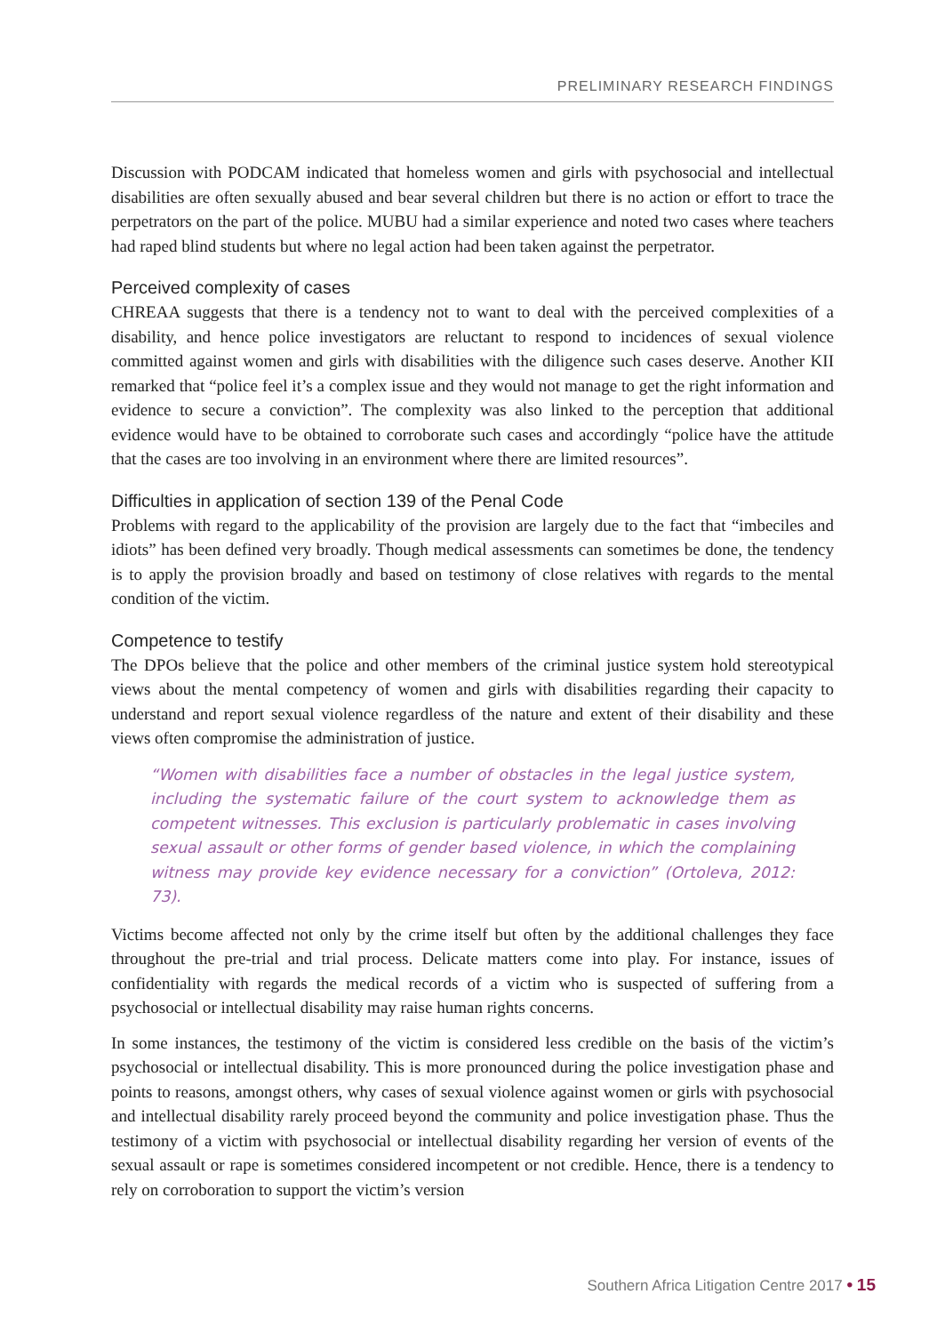PRELIMINARY RESEARCH FINDINGS
Discussion with PODCAM indicated that homeless women and girls with psychosocial and intellectual disabilities are often sexually abused and bear several children but there is no action or effort to trace the perpetrators on the part of the police. MUBU had a similar experience and noted two cases where teachers had raped blind students but where no legal action had been taken against the perpetrator.
Perceived complexity of cases
CHREAA suggests that there is a tendency not to want to deal with the perceived complexities of a disability, and hence police investigators are reluctant to respond to incidences of sexual violence committed against women and girls with disabilities with the diligence such cases deserve. Another KII remarked that “police feel it’s a complex issue and they would not manage to get the right information and evidence to secure a conviction”. The complexity was also linked to the perception that additional evidence would have to be obtained to corroborate such cases and accordingly “police have the attitude that the cases are too involving in an environment where there are limited resources”.
Difficulties in application of section 139 of the Penal Code
Problems with regard to the applicability of the provision are largely due to the fact that “imbeciles and idiots” has been defined very broadly. Though medical assessments can sometimes be done, the tendency is to apply the provision broadly and based on testimony of close relatives with regards to the mental condition of the victim.
Competence to testify
The DPOs believe that the police and other members of the criminal justice system hold stereotypical views about the mental competency of women and girls with disabilities regarding their capacity to understand and report sexual violence regardless of the nature and extent of their disability and these views often compromise the administration of justice.
“Women with disabilities face a number of obstacles in the legal justice system, including the systematic failure of the court system to acknowledge them as competent witnesses. This exclusion is particularly problematic in cases involving sexual assault or other forms of gender based violence, in which the complaining witness may provide key evidence necessary for a conviction” (Ortoleva, 2012: 73).
Victims become affected not only by the crime itself but often by the additional challenges they face throughout the pre-trial and trial process. Delicate matters come into play. For instance, issues of confidentiality with regards the medical records of a victim who is suspected of suffering from a psychosocial or intellectual disability may raise human rights concerns.
In some instances, the testimony of the victim is considered less credible on the basis of the victim’s psychosocial or intellectual disability. This is more pronounced during the police investigation phase and points to reasons, amongst others, why cases of sexual violence against women or girls with psychosocial and intellectual disability rarely proceed beyond the community and police investigation phase. Thus the testimony of a victim with psychosocial or intellectual disability regarding her version of events of the sexual assault or rape is sometimes considered incompetent or not credible. Hence, there is a tendency to rely on corroboration to support the victim’s version
Southern Africa Litigation Centre 2017 • 15